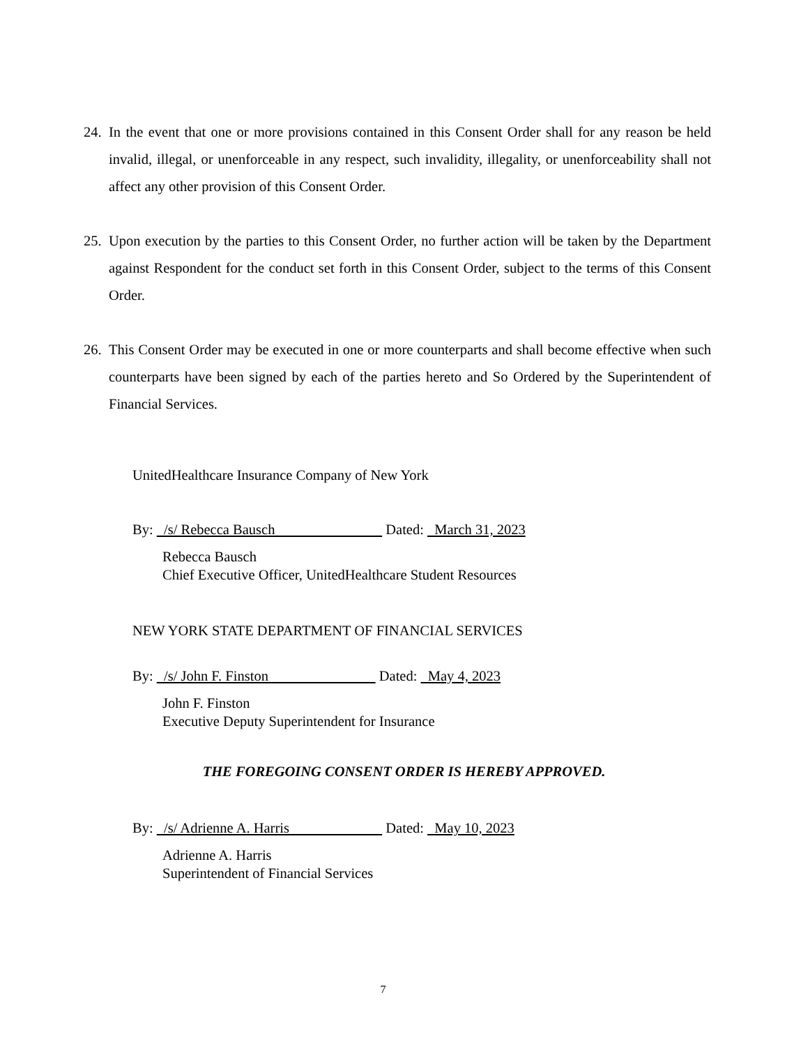24.
In the event that one or more provisions contained in this Consent Order shall for any reason be held invalid, illegal, or unenforceable in any respect, such invalidity, illegality, or unenforceability shall not affect any other provision of this Consent Order.
25.
Upon execution by the parties to this Consent Order, no further action will be taken by the Department against Respondent for the conduct set forth in this Consent Order, subject to the terms of this Consent Order.
26.
This Consent Order may be executed in one or more counterparts and shall become effective when such counterparts have been signed by each of the parties hereto and So Ordered by the Superintendent of Financial Services.
UnitedHealthcare Insurance Company of New York
By: /s/ Rebecca Bausch Dated: March 31, 2023
Rebecca Bausch
Chief Executive Officer, UnitedHealthcare Student Resources
NEW YORK STATE DEPARTMENT OF FINANCIAL SERVICES
By: /s/ John F. Finston Dated: May 4, 2023
John F. Finston
Executive Deputy Superintendent for Insurance
THE FOREGOING CONSENT ORDER IS HEREBY APPROVED.
By: /s/ Adrienne A. Harris Dated: May 10, 2023
Adrienne A. Harris
Superintendent of Financial Services
7